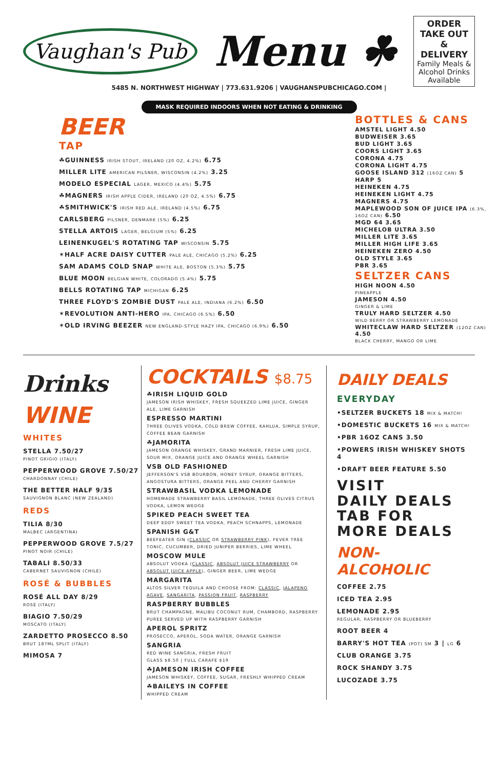Vaughan's Pub
Menu ☘
ORDER TAKE OUT & DELIVERY
Family Meals & Alcohol Drinks Available
5485 N. NORTHWEST HIGHWAY | 773.631.9206 | VAUGHANSPUBCHICAGO.COM |
MASK REQUIRED INDOORS WHEN NOT EATING & DRINKING
BEER
TAP
☘GUINNESS IRISH STOUT, IRELAND (20 OZ, 4.2%) 6.75
MILLER LITE AMERICAN PILSNER, WISCONSIN (4.2%) 3.25
MODELO ESPECIAL LAGER, MEXICO (4.4%) 5.75
☘MAGNERS IRISH APPLE CIDER, IRELAND (20 OZ, 4.5%) 6.75
☘SMITHWICK'S IRISH RED ALE, IRELAND (4.5%) 6.75
CARLSBERG PILSNER, DENMARK (5%) 6.25
STELLA ARTOIS LAGER, BELGIUM (5%) 6.25
LEINENKUGEL'S ROTATING TAP WISCONSIN 5.75
✶HALF ACRE DAISY CUTTER PALE ALE, CHICAGO (5.2%) 6.25
SAM ADAMS COLD SNAP WHITE ALE, BOSTON (5.3%) 5.75
BLUE MOON BELGIAN WHITE, COLORADO (5.4%) 5.75
BELLS ROTATING TAP MICHIGAN 6.25
THREE FLOYD'S ZOMBIE DUST PALE ALE, INDIANA (6.2%) 6.50
✶REVOLUTION ANTI-HERO IPA, CHICAGO (6.5%) 6.50
✶OLD IRVING BEEZER NEW ENGLAND-STYLE HAZY IPA, CHICAGO (6.9%) 6.50
BOTTLES & CANS
AMSTEL LIGHT 4.50
BUDWEISER 3.65
BUD LIGHT 3.65
COORS LIGHT 3.65
CORONA 4.75
CORONA LIGHT 4.75
GOOSE ISLAND 312 (16OZ CAN) 5
HARP 5
HEINEKEN 4.75
HEINEKEN LIGHT 4.75
MAGNERS 4.75
MAPLEWOOD SON OF JUICE IPA (6.3%, 16OZ CAN) 6.50
MGD 64 3.65
MICHELOB ULTRA 3.50
MILLER LITE 3.65
MILLER HIGH LIFE 3.65
HEINEKEN ZERO 4.50
OLD STYLE 3.65
PBR 3.65
SELTZER CANS
HIGH NOON 4.50
PINEAPPLE
JAMESON 4.50
GINGER & LIME
TRULY HARD SELTZER 4.50
WILD BERRY OR STRAWBERRY LEMONADE
WHITECLAW HARD SELTZER (12OZ CAN) 4.50
BLACK CHERRY, MANGO OR LIME
Drinks
WINE
WHITES
STELLA 7.50/27
PINOT GRIGIO (ITALY)
PEPPERWOOD GROVE 7.50/27
CHARDONNAY (CHILE)
THE BETTER HALF 9/35
SAUVIGNON BLANC (NEW ZEALAND)
REDS
TILIA 8/30
MALBEC (ARGENTINA)
PEPPERWOOD GROVE 7.5/27
PINOT NOIR (CHILE)
TABALI 8.50/33
CABERNET SAUVIGNON (CHILE)
ROSÉ & BUBBLES
ROSÉ ALL DAY 8/29
ROSÉ (ITALY)
BIAGIO 7.50/29
MOSCATO (ITALY)
ZARDETTO PROSECCO 8.50
BRUT 187ML SPLIT (ITALY)
MIMOSA 7
COCKTAILS $8.75
☘IRISH LIQUID GOLD
JAMESON IRISH WHISKEY, FRESH SQUEEZED LIME JUICE, GINGER ALE, LIME GARNISH
ESPRESSO MARTINI
THREE OLIVES VODKA, COLD BREW COFFEE, KAHLUA, SIMPLE SYRUP, COFFEE BEAN GARNISH
☘JAMORITA
JAMESON ORANGE WHISKEY, GRAND MARNIER, FRESH LIME JUICE, SOUR MIX, ORANGE JUICE AND ORANGE WHEEL GARNISH
VSB OLD FASHIONED
JEFFERSON'S VSB BOURBON, HONEY SYRUP, ORANGE BITTERS, ANGOSTURA BITTERS, ORANGE PEEL AND CHERRY GARNISH
STRAWBASIL VODKA LEMONADE
HOMEMADE STRAWBERRY BASIL LEMONADE, THREE OLIVES CITRUS VODKA, LEMON WEDGE
SPIKED PEACH SWEET TEA
DEEP EDDY SWEET TEA VODKA, PEACH SCHNAPPS, LEMONADE
SPANISH G&T
BEEFEATER GIN (CLASSIC OR STRAWBERRY PINK), FEVER TREE TONIC, CUCUMBER, DRIED JUNIPER BERRIES, LIME WHEEL
MOSCOW MULE
ABSOLUT VODKA (CLASSIC, ABSOLUT JUICE STRAWBERRY OR ABSOLUT JUICE APPLE), GINGER BEER, LIME WEDGE
MARGARITA
ALTOS SILVER TEQUILA AND CHOOSE FROM: CLASSIC, JALAPENO AGAVE, SANGARITA, PASSION FRUIT, RASPBERRY
RASPBERRY BUBBLES
BRUT CHAMPAGNE, MALIBU COCONUT RUM, CHAMBORD, RASPBERRY PUREE SERVED UP WITH RASPBERRY GARNISH
APEROL SPRITZ
PROSECCO, APEROL, SODA WATER, ORANGE GARNISH
SANGRIA
RED WINE SANGRIA, FRESH FRUIT
GLASS $8.50 | FULL CARAFE $19
☘JAMESON IRISH COFFEE
JAMESON WHISKEY, COFFEE, SUGAR, FRESHLY WHIPPED CREAM
☘BAILEYS IN COFFEE
WHIPPED CREAM
DAILY DEALS
EVERYDAY
•SELTZER BUCKETS 18 MIX & MATCH!
•DOMESTIC BUCKETS 16 MIX & MATCH!
•PBR 16OZ CANS 3.50
•POWERS IRISH WHISKEY SHOTS 4
•DRAFT BEER FEATURE 5.50
VISIT
DAILY DEALS
TAB FOR
MORE DEALS
NON-ALCOHOLIC
COFFEE 2.75
ICED TEA 2.95
LEMONADE 2.95
REGULAR, RASPBERRY OR BLUEBERRY
ROOT BEER 4
BARRY'S HOT TEA (POT) SM 3 | LG 6
CLUB ORANGE 3.75
ROCK SHANDY 3.75
LUCOZADE 3.75